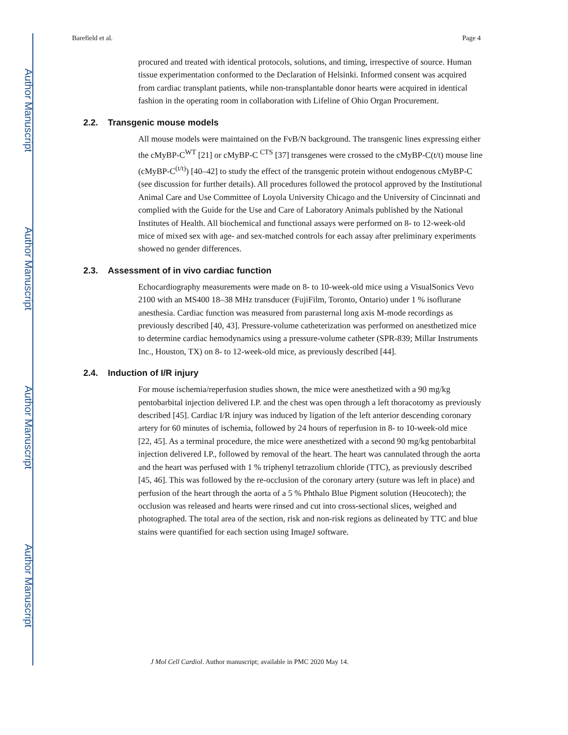Author Manuscript
Author Manuscript
Author Manuscript
Author Manuscript
Barefield et al. Page 4
procured and treated with identical protocols, solutions, and timing, irrespective of source. Human tissue experimentation conformed to the Declaration of Helsinki. Informed consent was acquired from cardiac transplant patients, while non-transplantable donor hearts were acquired in identical fashion in the operating room in collaboration with Lifeline of Ohio Organ Procurement.
2.2. Transgenic mouse models
All mouse models were maintained on the FvB/N background. The transgenic lines expressing either the cMyBP-C<sup>WT</sup> [21] or cMyBP-C <sup>CTS</sup> [37] transgenes were crossed to the cMyBP-C(t/t) mouse line (cMyBP-C<sup>(t/t)</sup>) [40–42] to study the effect of the transgenic protein without endogenous cMyBP-C (see discussion for further details). All procedures followed the protocol approved by the Institutional Animal Care and Use Committee of Loyola University Chicago and the University of Cincinnati and complied with the Guide for the Use and Care of Laboratory Animals published by the National Institutes of Health. All biochemical and functional assays were performed on 8- to 12-week-old mice of mixed sex with age- and sex-matched controls for each assay after preliminary experiments showed no gender differences.
2.3. Assessment of in vivo cardiac function
Echocardiography measurements were made on 8- to 10-week-old mice using a VisualSonics Vevo 2100 with an MS400 18–38 MHz transducer (FujiFilm, Toronto, Ontario) under 1 % isoflurane anesthesia. Cardiac function was measured from parasternal long axis M-mode recordings as previously described [40, 43]. Pressure-volume catheterization was performed on anesthetized mice to determine cardiac hemodynamics using a pressure-volume catheter (SPR-839; Millar Instruments Inc., Houston, TX) on 8- to 12-week-old mice, as previously described [44].
2.4. Induction of I/R injury
For mouse ischemia/reperfusion studies shown, the mice were anesthetized with a 90 mg/kg pentobarbital injection delivered I.P. and the chest was open through a left thoracotomy as previously described [45]. Cardiac I/R injury was induced by ligation of the left anterior descending coronary artery for 60 minutes of ischemia, followed by 24 hours of reperfusion in 8- to 10-week-old mice [22, 45]. As a terminal procedure, the mice were anesthetized with a second 90 mg/kg pentobarbital injection delivered I.P., followed by removal of the heart. The heart was cannulated through the aorta and the heart was perfused with 1 % triphenyl tetrazolium chloride (TTC), as previously described [45, 46]. This was followed by the re-occlusion of the coronary artery (suture was left in place) and perfusion of the heart through the aorta of a 5 % Phthalo Blue Pigment solution (Heucotech); the occlusion was released and hearts were rinsed and cut into cross-sectional slices, weighed and photographed. The total area of the section, risk and non-risk regions as delineated by TTC and blue stains were quantified for each section using ImageJ software.
J Mol Cell Cardiol. Author manuscript; available in PMC 2020 May 14.